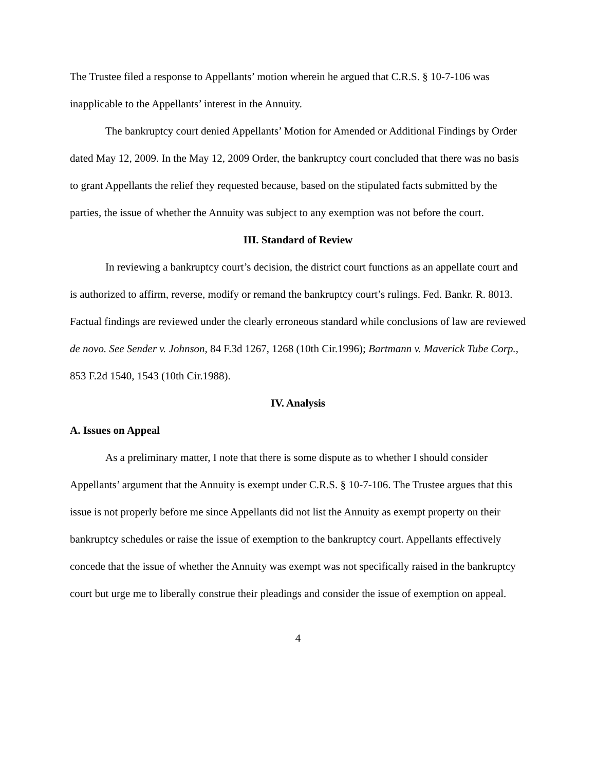The Trustee filed a response to Appellants’ motion wherein he argued that C.R.S. § 10-7-106 was inapplicable to the Appellants’ interest in the Annuity.
The bankruptcy court denied Appellants’ Motion for Amended or Additional Findings by Order dated May 12, 2009. In the May 12, 2009 Order, the bankruptcy court concluded that there was no basis to grant Appellants the relief they requested because, based on the stipulated facts submitted by the parties, the issue of whether the Annuity was subject to any exemption was not before the court.
III. Standard of Review
In reviewing a bankruptcy court’s decision, the district court functions as an appellate court and is authorized to affirm, reverse, modify or remand the bankruptcy court’s rulings. Fed. Bankr. R. 8013. Factual findings are reviewed under the clearly erroneous standard while conclusions of law are reviewed de novo. See Sender v. Johnson, 84 F.3d 1267, 1268 (10th Cir.1996); Bartmann v. Maverick Tube Corp., 853 F.2d 1540, 1543 (10th Cir.1988).
IV. Analysis
A. Issues on Appeal
As a preliminary matter, I note that there is some dispute as to whether I should consider Appellants’ argument that the Annuity is exempt under C.R.S. § 10-7-106. The Trustee argues that this issue is not properly before me since Appellants did not list the Annuity as exempt property on their bankruptcy schedules or raise the issue of exemption to the bankruptcy court. Appellants effectively concede that the issue of whether the Annuity was exempt was not specifically raised in the bankruptcy court but urge me to liberally construe their pleadings and consider the issue of exemption on appeal.
4